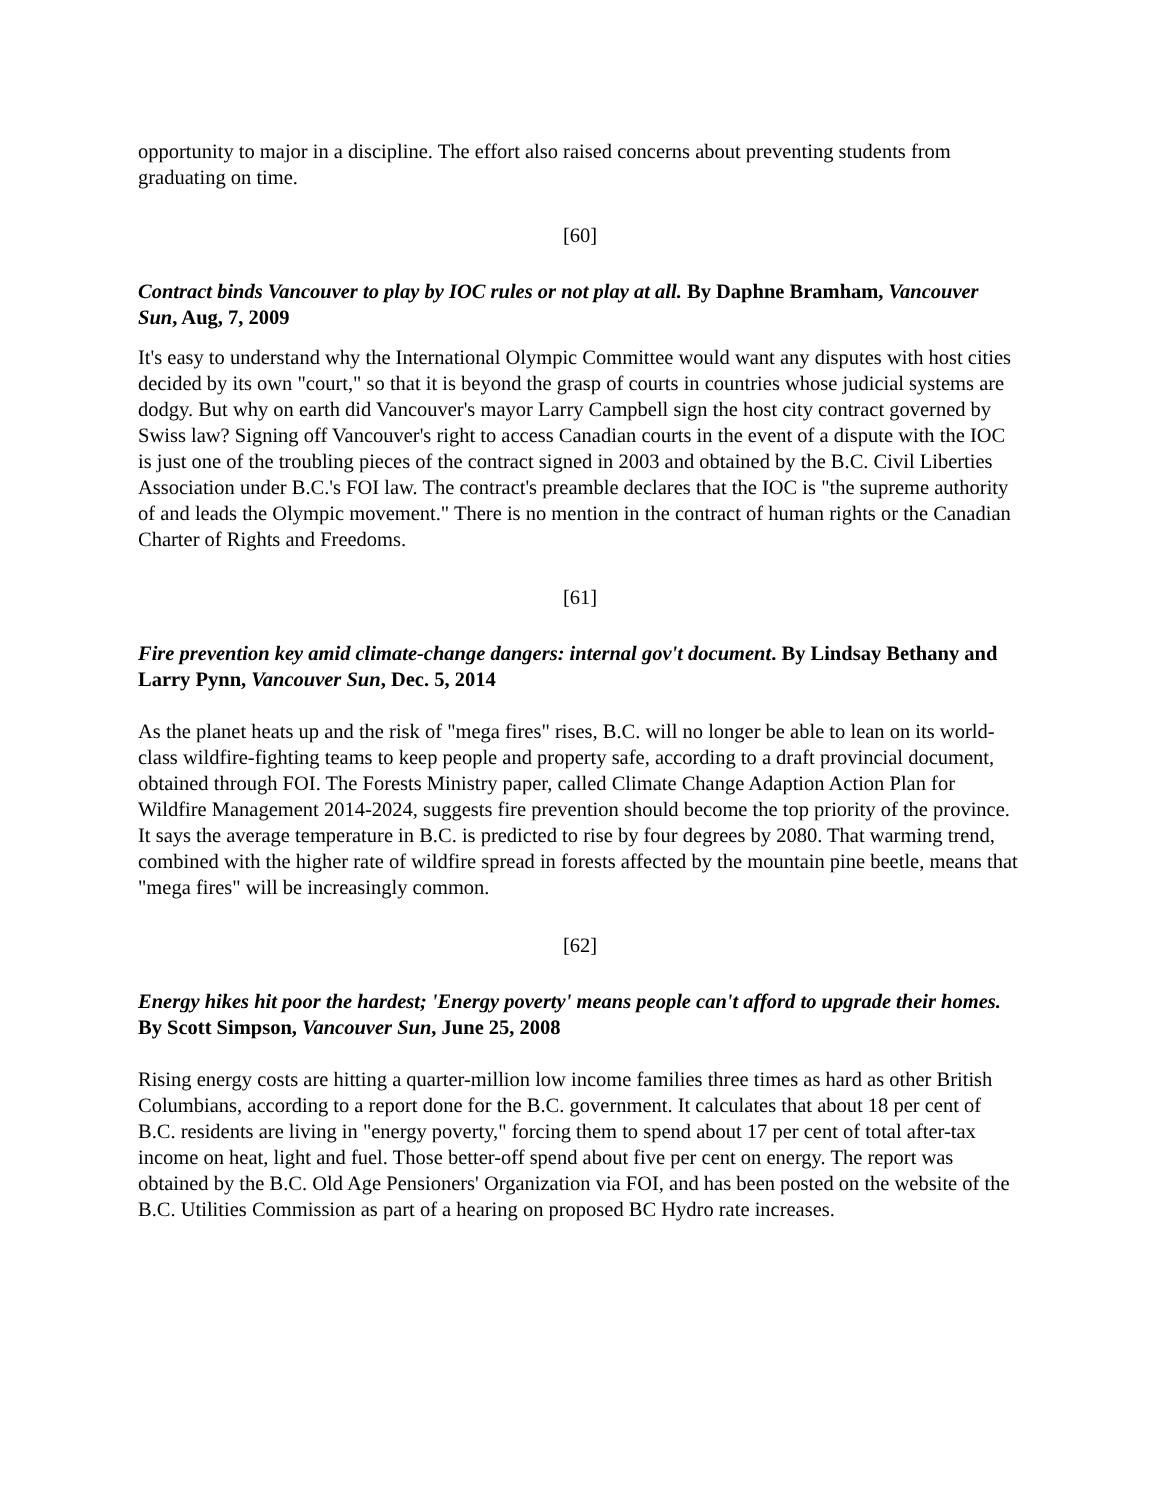opportunity to major in a discipline. The effort also raised concerns about preventing students from graduating on time.
[60]
Contract binds Vancouver to play by IOC rules or not play at all. By Daphne Bramham, Vancouver Sun, Aug, 7, 2009
It's easy to understand why the International Olympic Committee would want any disputes with host cities decided by its own "court," so that it is beyond the grasp of courts in countries whose judicial systems are dodgy. But why on earth did Vancouver's mayor Larry Campbell sign the host city contract governed by Swiss law? Signing off Vancouver's right to access Canadian courts in the event of a dispute with the IOC is just one of the troubling pieces of the contract signed in 2003 and obtained by the B.C. Civil Liberties Association under B.C.'s FOI law. The contract's preamble declares that the IOC is "the supreme authority of and leads the Olympic movement." There is no mention in the contract of human rights or the Canadian Charter of Rights and Freedoms.
[61]
Fire prevention key amid climate-change dangers: internal gov't document. By Lindsay Bethany and Larry Pynn, Vancouver Sun, Dec. 5, 2014
As the planet heats up and the risk of "mega fires" rises, B.C. will no longer be able to lean on its world-class wildfire-fighting teams to keep people and property safe, according to a draft provincial document, obtained through FOI. The Forests Ministry paper, called Climate Change Adaption Action Plan for Wildfire Management 2014-2024, suggests fire prevention should become the top priority of the province. It says the average temperature in B.C. is predicted to rise by four degrees by 2080. That warming trend, combined with the higher rate of wildfire spread in forests affected by the mountain pine beetle, means that "mega fires" will be increasingly common.
[62]
Energy hikes hit poor the hardest; 'Energy poverty' means people can't afford to upgrade their homes. By Scott Simpson, Vancouver Sun, June 25, 2008
Rising energy costs are hitting a quarter-million low income families three times as hard as other British Columbians, according to a report done for the B.C. government. It calculates that about 18 per cent of B.C. residents are living in "energy poverty," forcing them to spend about 17 per cent of total after-tax income on heat, light and fuel. Those better-off spend about five per cent on energy. The report was obtained by the B.C. Old Age Pensioners' Organization via FOI, and has been posted on the website of the B.C. Utilities Commission as part of a hearing on proposed BC Hydro rate increases.